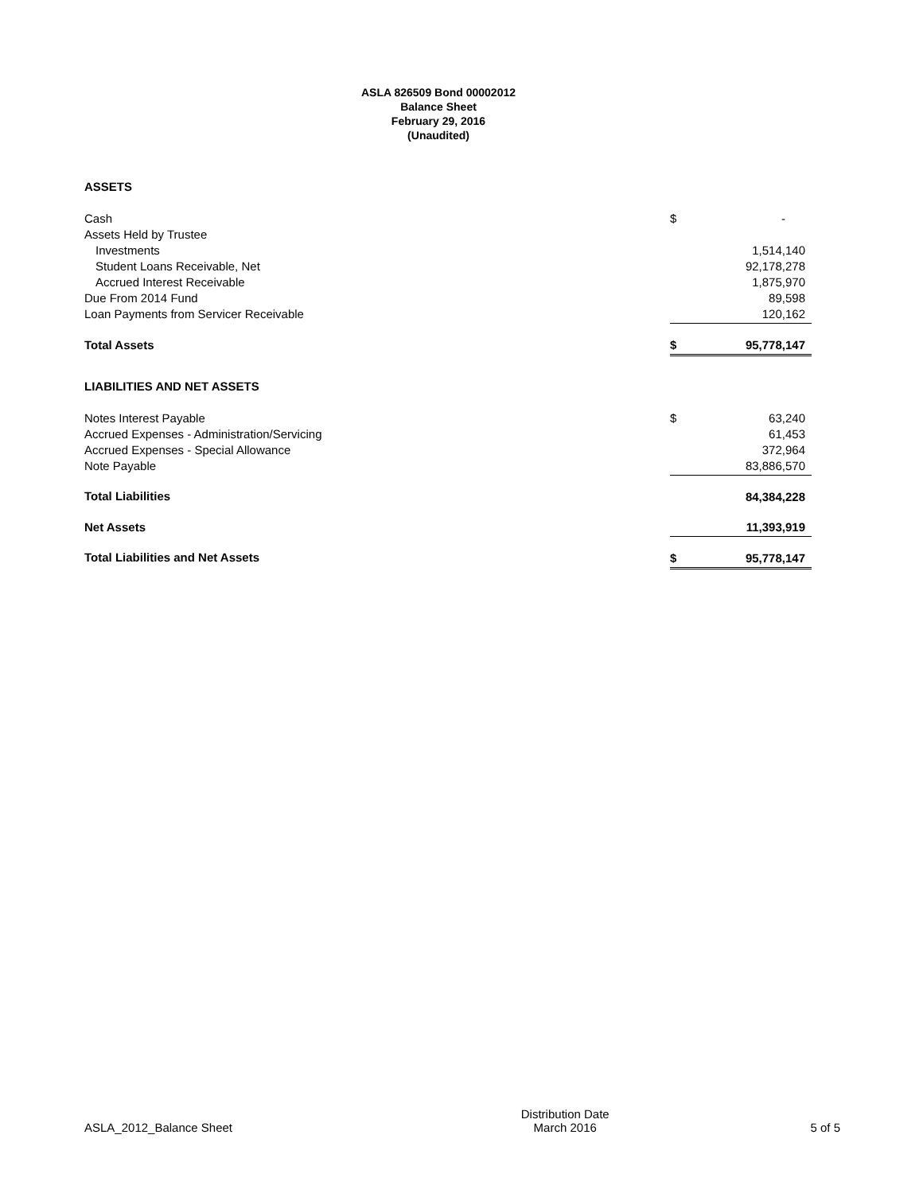ASLA 826509 Bond 00002012
Balance Sheet
February 29, 2016
(Unaudited)
| ASSETS | | |
| Cash | $ | - |
| Assets Held by Trustee | | |
| Investments | | 1,514,140 |
| Student Loans Receivable, Net | | 92,178,278 |
| Accrued Interest Receivable | | 1,875,970 |
| Due From 2014 Fund | | 89,598 |
| Loan Payments from Servicer Receivable | | 120,162 |
| Total Assets | $ | 95,778,147 |
| LIABILITIES AND NET ASSETS | | |
| Notes Interest Payable | $ | 63,240 |
| Accrued Expenses - Administration/Servicing | | 61,453 |
| Accrued Expenses - Special Allowance | | 372,964 |
| Note Payable | | 83,886,570 |
| Total Liabilities | | 84,384,228 |
| Net Assets | | 11,393,919 |
| Total Liabilities and Net Assets | $ | 95,778,147 |
ASLA_2012_Balance Sheet
Distribution Date
March 2016
5 of 5